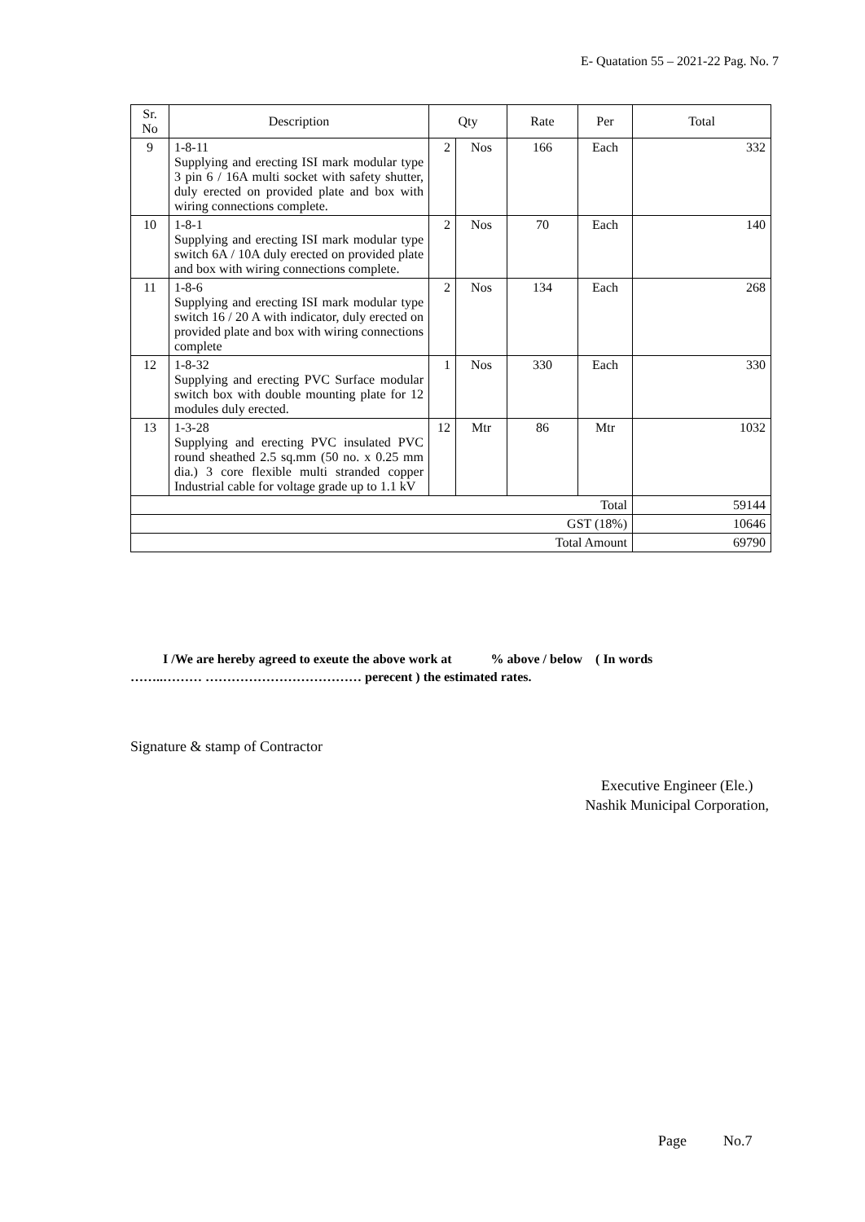E- Quatation 55 – 2021-22 Pag. No. 7
| Sr. No | Description | Qty | | Rate | Per | Total |
| --- | --- | --- | --- | --- | --- | --- |
| 9 | 1-8-11 Supplying and erecting ISI mark modular type 3 pin 6 / 16A multi socket with safety shutter, duly erected on provided plate and box with wiring connections complete. | 2 | Nos | 166 | Each | 332 |
| 10 | 1-8-1 Supplying and erecting ISI mark modular type switch 6A / 10A duly erected on provided plate and box with wiring connections complete. | 2 | Nos | 70 | Each | 140 |
| 11 | 1-8-6 Supplying and erecting ISI mark modular type switch 16 / 20 A with indicator, duly erected on provided plate and box with wiring connections complete | 2 | Nos | 134 | Each | 268 |
| 12 | 1-8-32 Supplying and erecting PVC Surface modular switch box with double mounting plate for 12 modules duly erected. | 1 | Nos | 330 | Each | 330 |
| 13 | 1-3-28 Supplying and erecting PVC insulated PVC round sheathed 2.5 sq.mm (50 no. x 0.25 mm dia.) 3 core flexible multi stranded copper Industrial cable for voltage grade up to 1.1 kV | 12 | Mtr | 86 | Mtr | 1032 |
| Total | | | | | | 59144 |
| GST (18%) | | | | | | 10646 |
| Total Amount | | | | | | 69790 |
I /We are hereby agreed to exeute the above work at % above / below ( In words
……..……… ……………………………… perecent ) the estimated rates.
Signature & stamp of Contractor
Executive Engineer (Ele.)
Nashik Municipal Corporation,
Page No.7